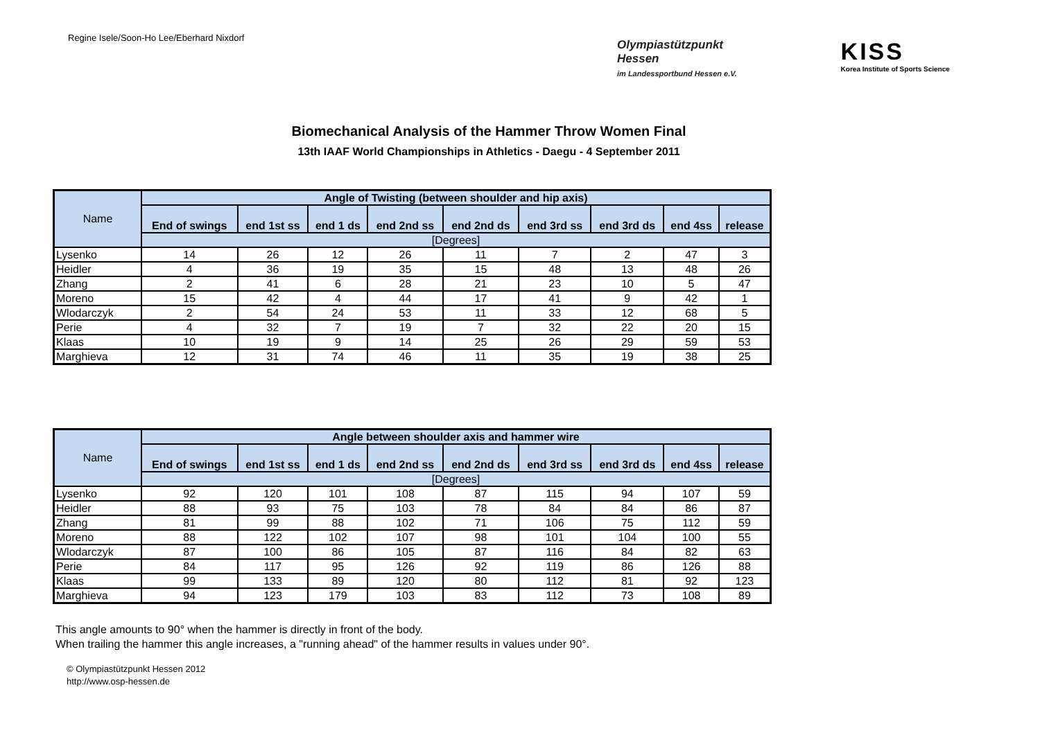Regine Isele/Soon-Ho Lee/Eberhard Nixdorf
Olympiastützpunkt
Hessen
im Landessportbund Hessen e.V. KISS Korea Institute of Sports Science
Biomechanical Analysis of the Hammer Throw Women Final
13th IAAF World Championships in Athletics - Daegu - 4 September 2011
| Name | Angle of Twisting (between shoulder and hip axis) | | | | | | | | |
| --- | --- | --- | --- | --- | --- | --- | --- | --- | --- |
| | End of swings | end 1st ss | end 1 ds | end 2nd ss | end 2nd ds | end 3rd ss | end 3rd ds | end 4ss | release |
| | [Degrees] | | | | | | | | |
| Lysenko | 14 | 26 | 12 | 26 | 11 | 7 | 2 | 47 | 3 |
| Heidler | 4 | 36 | 19 | 35 | 15 | 48 | 13 | 48 | 26 |
| Zhang | 2 | 41 | 6 | 28 | 21 | 23 | 10 | 5 | 47 |
| Moreno | 15 | 42 | 4 | 44 | 17 | 41 | 9 | 42 | 1 |
| Wlodarczyk | 2 | 54 | 24 | 53 | 11 | 33 | 12 | 68 | 5 |
| Perie | 4 | 32 | 7 | 19 | 7 | 32 | 22 | 20 | 15 |
| Klaas | 10 | 19 | 9 | 14 | 25 | 26 | 29 | 59 | 53 |
| Marghieva | 12 | 31 | 74 | 46 | 11 | 35 | 19 | 38 | 25 |
| Name | Angle between shoulder axis and hammer wire | | | | | | | | |
| --- | --- | --- | --- | --- | --- | --- | --- | --- | --- |
| | End of swings | end 1st ss | end 1 ds | end 2nd ss | end 2nd ds | end 3rd ss | end 3rd ds | end 4ss | release |
| | [Degrees] | | | | | | | | |
| Lysenko | 92 | 120 | 101 | 108 | 87 | 115 | 94 | 107 | 59 |
| Heidler | 88 | 93 | 75 | 103 | 78 | 84 | 84 | 86 | 87 |
| Zhang | 81 | 99 | 88 | 102 | 71 | 106 | 75 | 112 | 59 |
| Moreno | 88 | 122 | 102 | 107 | 98 | 101 | 104 | 100 | 55 |
| Wlodarczyk | 87 | 100 | 86 | 105 | 87 | 116 | 84 | 82 | 63 |
| Perie | 84 | 117 | 95 | 126 | 92 | 119 | 86 | 126 | 88 |
| Klaas | 99 | 133 | 89 | 120 | 80 | 112 | 81 | 92 | 123 |
| Marghieva | 94 | 123 | 179 | 103 | 83 | 112 | 73 | 108 | 89 |
This angle amounts to 90° when the hammer is directly in front of the body.
When trailing the hammer this angle increases, a "running ahead" of the hammer results in values under 90°.
© Olympiastützpunkt Hessen 2012
http://www.osp-hessen.de